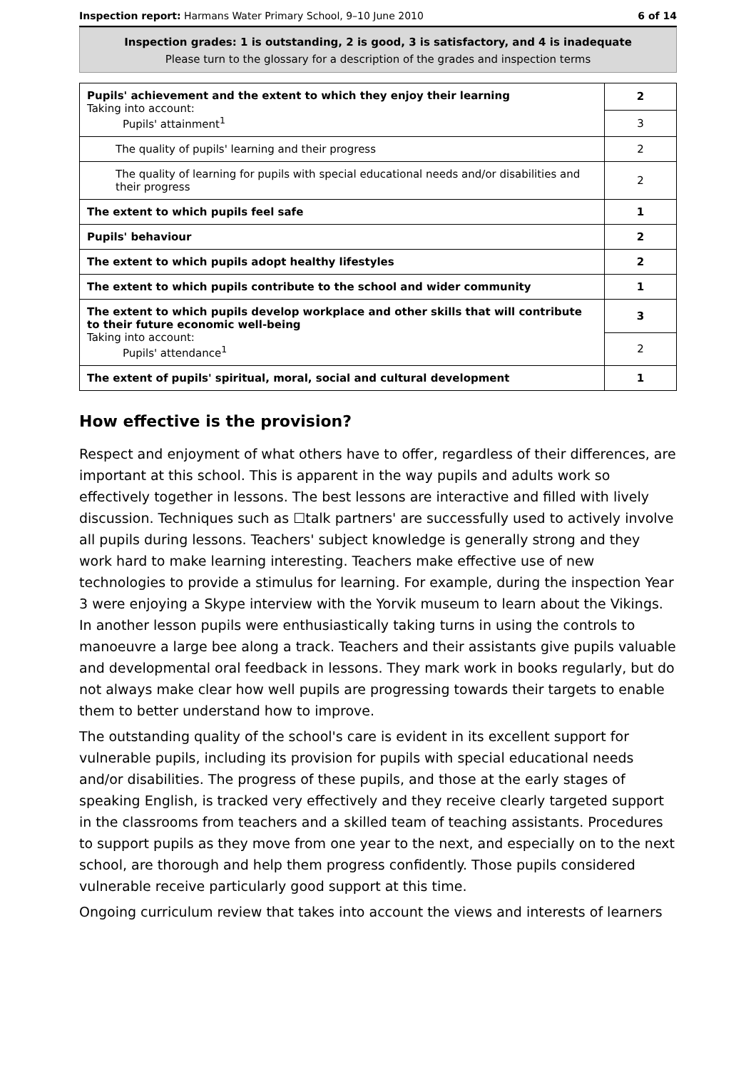Inspection report: Harmans Water Primary School, 9–10 June 2010 6 of 14
Inspection grades: 1 is outstanding, 2 is good, 3 is satisfactory, and 4 is inadequate
Please turn to the glossary for a description of the grades and inspection terms
| Pupils' achievement and the extent to which they enjoy their learning Taking into account: Pupils' attainment<sup>1</sup> | 2 |
| | 3 |
| The quality of pupils' learning and their progress | 2 |
| The quality of learning for pupils with special educational needs and/or disabilities and their progress | 2 |
| The extent to which pupils feel safe | 1 |
| Pupils' behaviour | 2 |
| The extent to which pupils adopt healthy lifestyles | 2 |
| The extent to which pupils contribute to the school and wider community | 1 |
| The extent to which pupils develop workplace and other skills that will contribute to their future economic well-being Taking into account: Pupils' attendance<sup>1</sup> | 3 |
| | 2 |
| The extent of pupils' spiritual, moral, social and cultural development | 1 |
How effective is the provision?
Respect and enjoyment of what others have to offer, regardless of their differences, are important at this school. This is apparent in the way pupils and adults work so effectively together in lessons. The best lessons are interactive and filled with lively discussion. Techniques such as ☐talk partners' are successfully used to actively involve all pupils during lessons. Teachers' subject knowledge is generally strong and they work hard to make learning interesting. Teachers make effective use of new technologies to provide a stimulus for learning. For example, during the inspection Year 3 were enjoying a Skype interview with the Yorvik museum to learn about the Vikings. In another lesson pupils were enthusiastically taking turns in using the controls to manoeuvre a large bee along a track. Teachers and their assistants give pupils valuable and developmental oral feedback in lessons. They mark work in books regularly, but do not always make clear how well pupils are progressing towards their targets to enable them to better understand how to improve.
The outstanding quality of the school's care is evident in its excellent support for vulnerable pupils, including its provision for pupils with special educational needs and/or disabilities. The progress of these pupils, and those at the early stages of speaking English, is tracked very effectively and they receive clearly targeted support in the classrooms from teachers and a skilled team of teaching assistants. Procedures to support pupils as they move from one year to the next, and especially on to the next school, are thorough and help them progress confidently. Those pupils considered vulnerable receive particularly good support at this time.
Ongoing curriculum review that takes into account the views and interests of learners